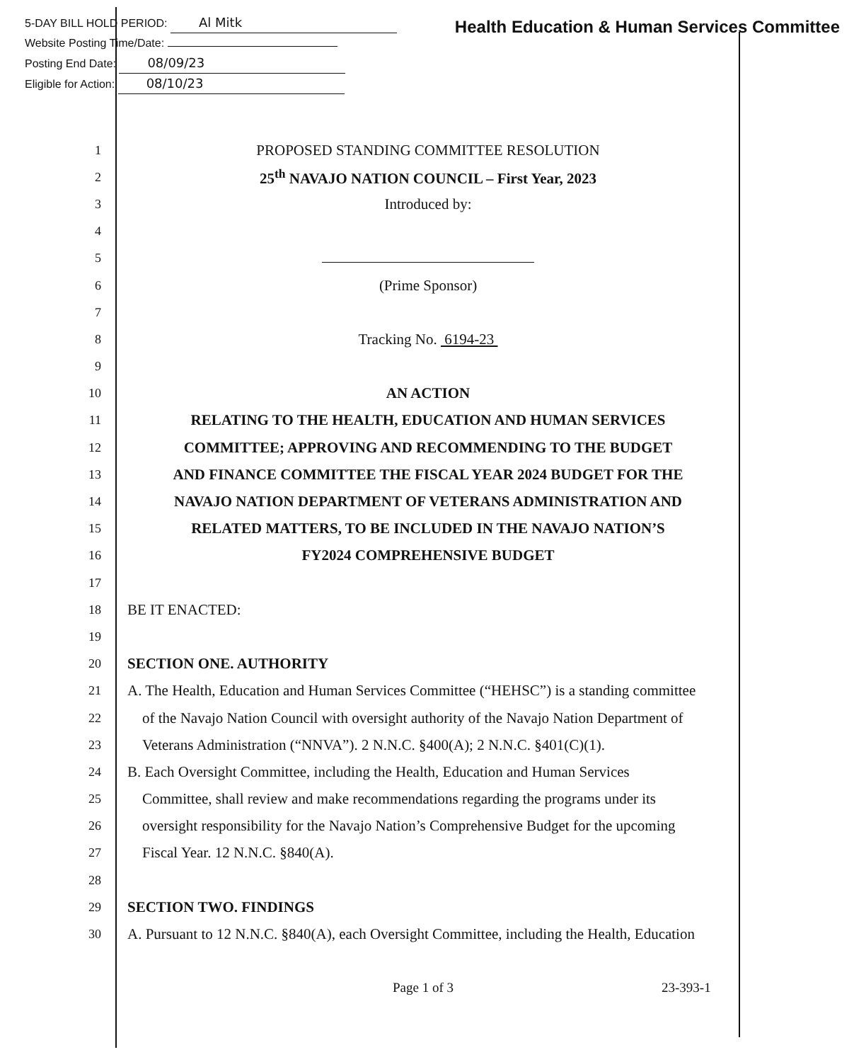5-DAY BILL HOLD PERIOD: Al Mitk
Website Posting Time/Date:
Posting End Date: 08/09/23
Eligible for Action: 08/10/23
Health Education & Human Services Committee
1
PROPOSED STANDING COMMITTEE RESOLUTION
2
25<sup>th</sup> NAVAJO NATION COUNCIL – First Year, 2023
3
Introduced by:
4
5
6
(Prime Sponsor)
7
8
Tracking No. 6194-23
9
10
AN ACTION
11
RELATING TO THE HEALTH, EDUCATION AND HUMAN SERVICES
12
COMMITTEE; APPROVING AND RECOMMENDING TO THE BUDGET
13
AND FINANCE COMMITTEE THE FISCAL YEAR 2024 BUDGET FOR THE
14
NAVAJO NATION DEPARTMENT OF VETERANS ADMINISTRATION AND
15
RELATED MATTERS, TO BE INCLUDED IN THE NAVAJO NATION’S
16
FY2024 COMPREHENSIVE BUDGET
17
18
BE IT ENACTED:
19
20
SECTION ONE. AUTHORITY
21
A. The Health, Education and Human Services Committee (“HEHSC”) is a standing committee
22
of the Navajo Nation Council with oversight authority of the Navajo Nation Department of
23
Veterans Administration (“NNVA”). 2 N.N.C. §400(A); 2 N.N.C. §401(C)(1).
24
B. Each Oversight Committee, including the Health, Education and Human Services
25
Committee, shall review and make recommendations regarding the programs under its
26
oversight responsibility for the Navajo Nation’s Comprehensive Budget for the upcoming
27
Fiscal Year. 12 N.N.C. §840(A).
28
29
SECTION TWO. FINDINGS
30
A. Pursuant to 12 N.N.C. §840(A), each Oversight Committee, including the Health, Education
Page 1 of 3 23-393-1